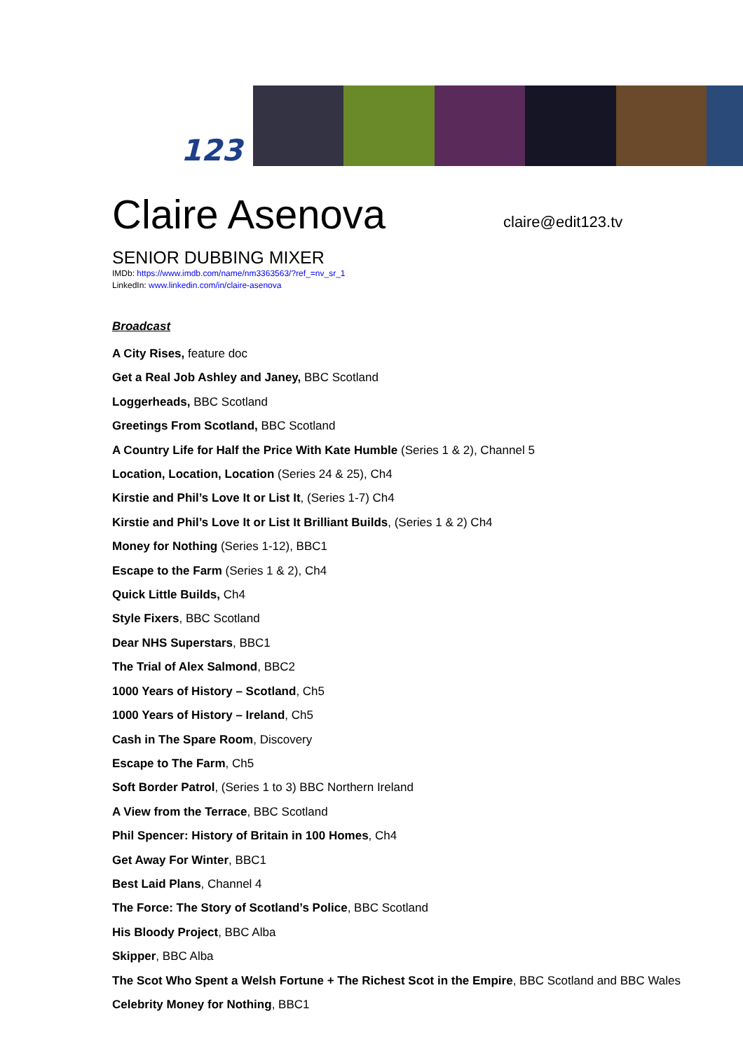123
claire@edit123.tv
Claire Asenova
SENIOR DUBBING MIXER
IMDb: https://www.imdb.com/name/nm3363563/?ref_=nv_sr_1
LinkedIn: www.linkedin.com/in/claire-asenova
Broadcast
A City Rises, feature doc
Get a Real Job Ashley and Janey, BBC Scotland
Loggerheads, BBC Scotland
Greetings From Scotland, BBC Scotland
A Country Life for Half the Price With Kate Humble (Series 1 & 2), Channel 5
Location, Location, Location (Series 24 & 25), Ch4
Kirstie and Phil’s Love It or List It, (Series 1-7) Ch4
Kirstie and Phil’s Love It or List It Brilliant Builds, (Series 1 & 2) Ch4
Money for Nothing (Series 1-12), BBC1
Escape to the Farm (Series 1 & 2), Ch4
Quick Little Builds, Ch4
Style Fixers, BBC Scotland
Dear NHS Superstars, BBC1
The Trial of Alex Salmond, BBC2
1000 Years of History – Scotland, Ch5
1000 Years of History – Ireland, Ch5
Cash in The Spare Room, Discovery
Escape to The Farm, Ch5
Soft Border Patrol, (Series 1 to 3) BBC Northern Ireland
A View from the Terrace, BBC Scotland
Phil Spencer: History of Britain in 100 Homes, Ch4
Get Away For Winter, BBC1
Best Laid Plans, Channel 4
The Force: The Story of Scotland’s Police, BBC Scotland
His Bloody Project, BBC Alba
Skipper, BBC Alba
The Scot Who Spent a Welsh Fortune + The Richest Scot in the Empire, BBC Scotland and BBC Wales
Celebrity Money for Nothing, BBC1